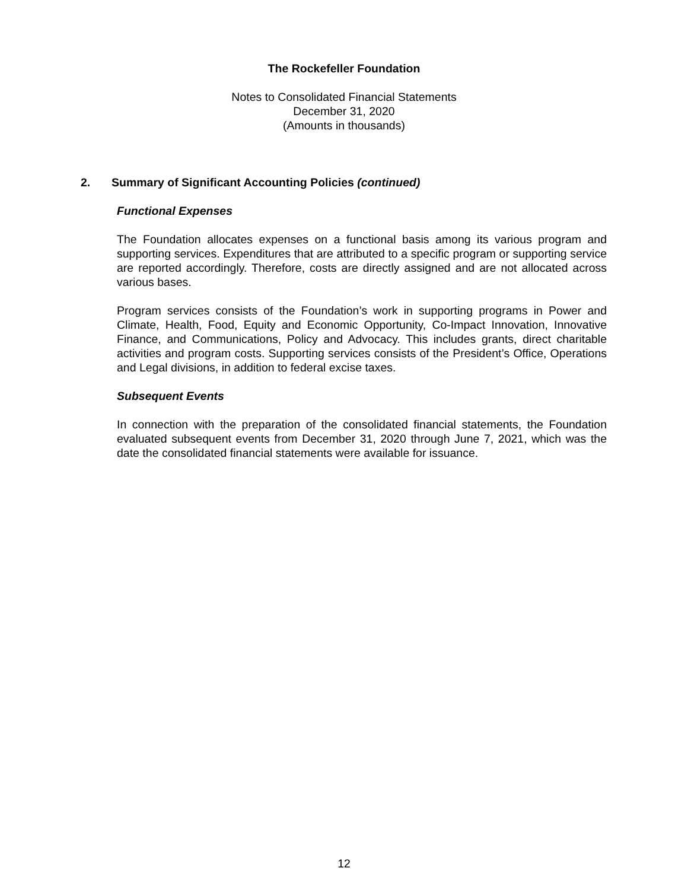The Rockefeller Foundation
Notes to Consolidated Financial Statements
December 31, 2020
(Amounts in thousands)
2. Summary of Significant Accounting Policies (continued)
Functional Expenses
The Foundation allocates expenses on a functional basis among its various program and supporting services. Expenditures that are attributed to a specific program or supporting service are reported accordingly. Therefore, costs are directly assigned and are not allocated across various bases.
Program services consists of the Foundation’s work in supporting programs in Power and Climate, Health, Food, Equity and Economic Opportunity, Co-Impact Innovation, Innovative Finance, and Communications, Policy and Advocacy. This includes grants, direct charitable activities and program costs. Supporting services consists of the President’s Office, Operations and Legal divisions, in addition to federal excise taxes.
Subsequent Events
In connection with the preparation of the consolidated financial statements, the Foundation evaluated subsequent events from December 31, 2020 through June 7, 2021, which was the date the consolidated financial statements were available for issuance.
12